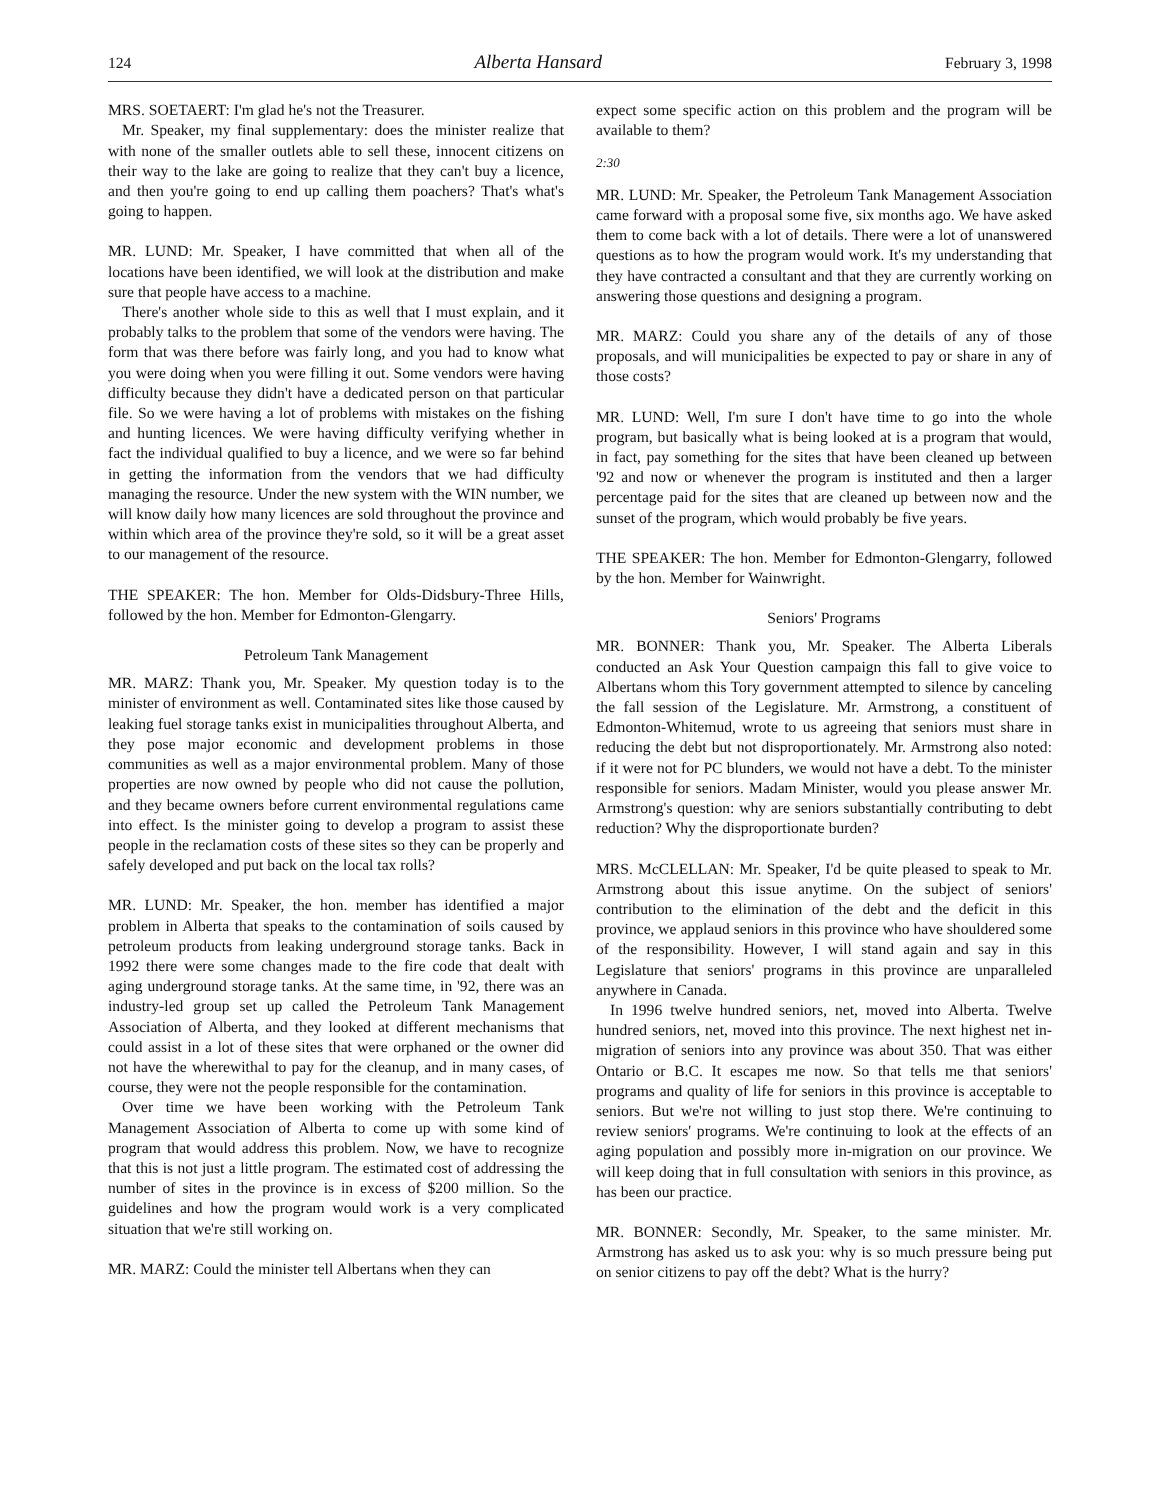124 Alberta Hansard February 3, 1998
MRS. SOETAERT: I'm glad he's not the Treasurer.
Mr. Speaker, my final supplementary: does the minister realize that with none of the smaller outlets able to sell these, innocent citizens on their way to the lake are going to realize that they can't buy a licence, and then you're going to end up calling them poachers? That's what's going to happen.
MR. LUND: Mr. Speaker, I have committed that when all of the locations have been identified, we will look at the distribution and make sure that people have access to a machine.
There's another whole side to this as well that I must explain, and it probably talks to the problem that some of the vendors were having. The form that was there before was fairly long, and you had to know what you were doing when you were filling it out. Some vendors were having difficulty because they didn't have a dedicated person on that particular file. So we were having a lot of problems with mistakes on the fishing and hunting licences. We were having difficulty verifying whether in fact the individual qualified to buy a licence, and we were so far behind in getting the information from the vendors that we had difficulty managing the resource. Under the new system with the WIN number, we will know daily how many licences are sold throughout the province and within which area of the province they're sold, so it will be a great asset to our management of the resource.
THE SPEAKER: The hon. Member for Olds-Didsbury-Three Hills, followed by the hon. Member for Edmonton-Glengarry.
Petroleum Tank Management
MR. MARZ: Thank you, Mr. Speaker. My question today is to the minister of environment as well. Contaminated sites like those caused by leaking fuel storage tanks exist in municipalities throughout Alberta, and they pose major economic and development problems in those communities as well as a major environmental problem. Many of those properties are now owned by people who did not cause the pollution, and they became owners before current environmental regulations came into effect. Is the minister going to develop a program to assist these people in the reclamation costs of these sites so they can be properly and safely developed and put back on the local tax rolls?
MR. LUND: Mr. Speaker, the hon. member has identified a major problem in Alberta that speaks to the contamination of soils caused by petroleum products from leaking underground storage tanks. Back in 1992 there were some changes made to the fire code that dealt with aging underground storage tanks. At the same time, in '92, there was an industry-led group set up called the Petroleum Tank Management Association of Alberta, and they looked at different mechanisms that could assist in a lot of these sites that were orphaned or the owner did not have the wherewithal to pay for the cleanup, and in many cases, of course, they were not the people responsible for the contamination.
Over time we have been working with the Petroleum Tank Management Association of Alberta to come up with some kind of program that would address this problem. Now, we have to recognize that this is not just a little program. The estimated cost of addressing the number of sites in the province is in excess of $200 million. So the guidelines and how the program would work is a very complicated situation that we're still working on.
MR. MARZ: Could the minister tell Albertans when they can
expect some specific action on this problem and the program will be available to them?
2:30
MR. LUND: Mr. Speaker, the Petroleum Tank Management Association came forward with a proposal some five, six months ago. We have asked them to come back with a lot of details. There were a lot of unanswered questions as to how the program would work. It's my understanding that they have contracted a consultant and that they are currently working on answering those questions and designing a program.
MR. MARZ: Could you share any of the details of any of those proposals, and will municipalities be expected to pay or share in any of those costs?
MR. LUND: Well, I'm sure I don't have time to go into the whole program, but basically what is being looked at is a program that would, in fact, pay something for the sites that have been cleaned up between '92 and now or whenever the program is instituted and then a larger percentage paid for the sites that are cleaned up between now and the sunset of the program, which would probably be five years.
THE SPEAKER: The hon. Member for Edmonton-Glengarry, followed by the hon. Member for Wainwright.
Seniors' Programs
MR. BONNER: Thank you, Mr. Speaker. The Alberta Liberals conducted an Ask Your Question campaign this fall to give voice to Albertans whom this Tory government attempted to silence by canceling the fall session of the Legislature. Mr. Armstrong, a constituent of Edmonton-Whitemud, wrote to us agreeing that seniors must share in reducing the debt but not disproportionately. Mr. Armstrong also noted: if it were not for PC blunders, we would not have a debt. To the minister responsible for seniors. Madam Minister, would you please answer Mr. Armstrong's question: why are seniors substantially contributing to debt reduction? Why the disproportionate burden?
MRS. McCLELLAN: Mr. Speaker, I'd be quite pleased to speak to Mr. Armstrong about this issue anytime. On the subject of seniors' contribution to the elimination of the debt and the deficit in this province, we applaud seniors in this province who have shouldered some of the responsibility. However, I will stand again and say in this Legislature that seniors' programs in this province are unparalleled anywhere in Canada.
In 1996 twelve hundred seniors, net, moved into Alberta. Twelve hundred seniors, net, moved into this province. The next highest net in-migration of seniors into any province was about 350. That was either Ontario or B.C. It escapes me now. So that tells me that seniors' programs and quality of life for seniors in this province is acceptable to seniors. But we're not willing to just stop there. We're continuing to review seniors' programs. We're continuing to look at the effects of an aging population and possibly more in-migration on our province. We will keep doing that in full consultation with seniors in this province, as has been our practice.
MR. BONNER: Secondly, Mr. Speaker, to the same minister. Mr. Armstrong has asked us to ask you: why is so much pressure being put on senior citizens to pay off the debt? What is the hurry?